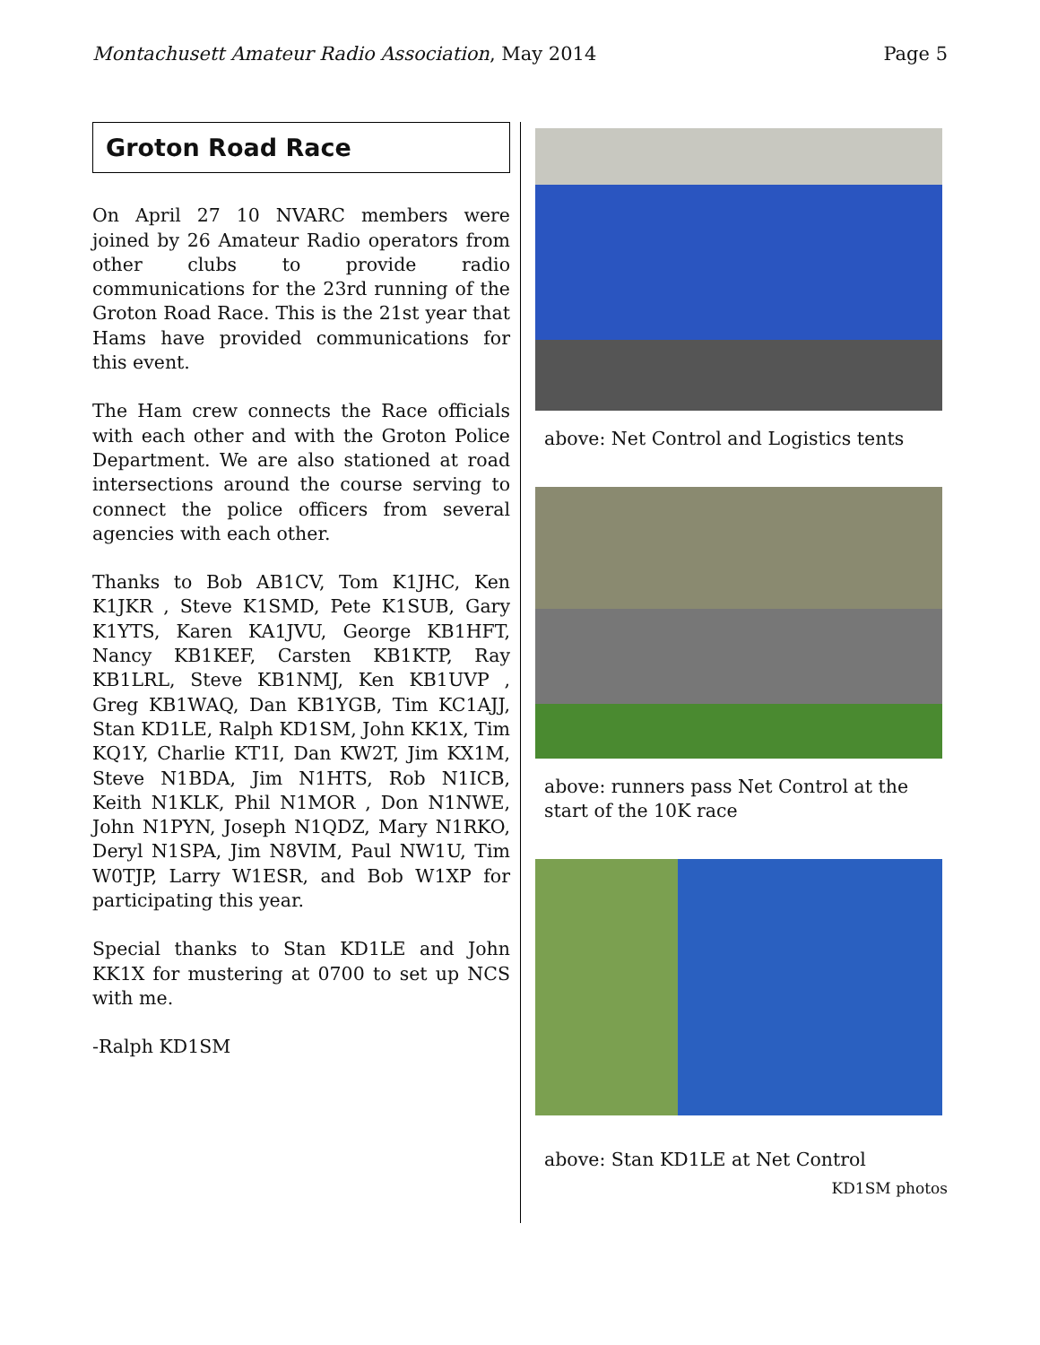Montachusett Amateur Radio Association, May 2014 Page 5
Groton Road Race
On April 27 10 NVARC members were joined by 26 Amateur Radio operators from other clubs to provide radio communications for the 23rd running of the Groton Road Race. This is the 21st year that Hams have provided communications for this event.
The Ham crew connects the Race officials with each other and with the Groton Police Department. We are also stationed at road intersections around the course serving to connect the police officers from several agencies with each other.
Thanks to Bob AB1CV, Tom K1JHC, Ken K1JKR , Steve K1SMD, Pete K1SUB, Gary K1YTS, Karen KA1JVU, George KB1HFT, Nancy KB1KEF, Carsten KB1KTP, Ray KB1LRL, Steve KB1NMJ, Ken KB1UVP , Greg KB1WAQ, Dan KB1YGB, Tim KC1AJJ, Stan KD1LE, Ralph KD1SM, John KK1X, Tim KQ1Y, Charlie KT1I, Dan KW2T, Jim KX1M, Steve N1BDA, Jim N1HTS, Rob N1ICB, Keith N1KLK, Phil N1MOR , Don N1NWE, John N1PYN, Joseph N1QDZ, Mary N1RKO, Deryl N1SPA, Jim N8VIM, Paul NW1U, Tim W0TJP, Larry W1ESR, and Bob W1XP for participating this year.
Special thanks to Stan KD1LE and John KK1X for mustering at 0700 to set up NCS with me.
-Ralph KD1SM
above: Net Control and Logistics tents
above: runners pass Net Control at the start of the 10K race
above: Stan KD1LE at Net Control
KD1SM photos